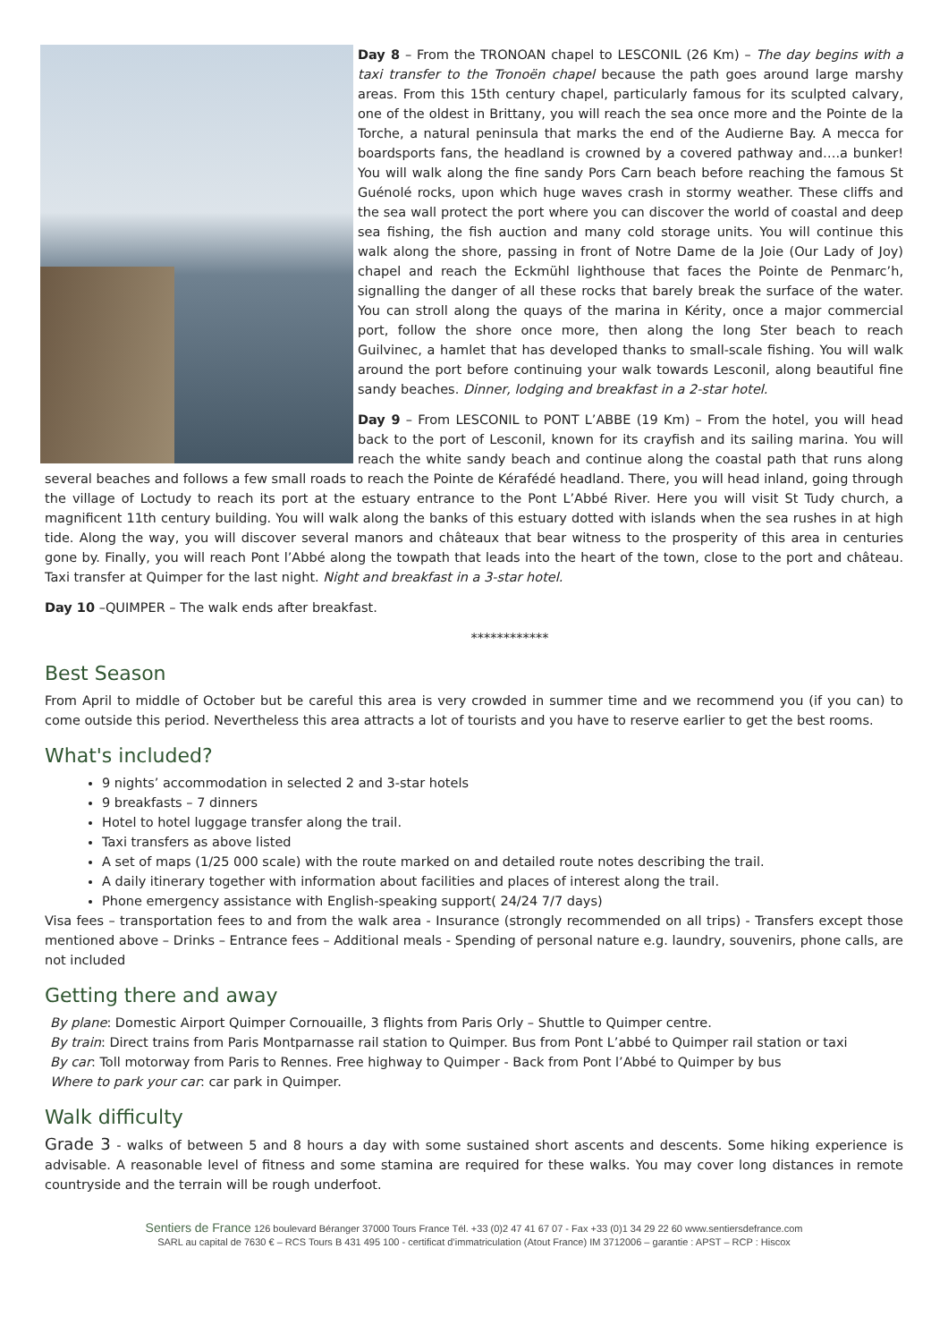Day 8 – From the TRONOAN chapel to LESCONIL (26 Km) – The day begins with a taxi transfer to the Tronoën chapel because the path goes around large marshy areas. From this 15th century chapel, particularly famous for its sculpted calvary, one of the oldest in Brittany, you will reach the sea once more and the Pointe de la Torche, a natural peninsula that marks the end of the Audierne Bay. A mecca for boardsports fans, the headland is crowned by a covered pathway and….a bunker! You will walk along the fine sandy Pors Carn beach before reaching the famous St Guénolé rocks, upon which huge waves crash in stormy weather. These cliffs and the sea wall protect the port where you can discover the world of coastal and deep sea fishing, the fish auction and many cold storage units. You will continue this walk along the shore, passing in front of Notre Dame de la Joie (Our Lady of Joy) chapel and reach the Eckmühl lighthouse that faces the Pointe de Penmarc’h, signalling the danger of all these rocks that barely break the surface of the water. You can stroll along the quays of the marina in Kérity, once a major commercial port, follow the shore once more, then along the long Ster beach to reach Guilvinec, a hamlet that has developed thanks to small-scale fishing. You will walk around the port before continuing your walk towards Lesconil, along beautiful fine sandy beaches. Dinner, lodging and breakfast in a 2-star hotel.
Day 9 – From LESCONIL to PONT L’ABBE (19 Km) – From the hotel, you will head back to the port of Lesconil, known for its crayfish and its sailing marina. You will reach the white sandy beach and continue along the coastal path that runs along several beaches and follows a few small roads to reach the Pointe de Kérafédé headland. There, you will head inland, going through the village of Loctudy to reach its port at the estuary entrance to the Pont L’Abbé River. Here you will visit St Tudy church, a magnificent 11th century building. You will walk along the banks of this estuary dotted with islands when the sea rushes in at high tide. Along the way, you will discover several manors and châteaux that bear witness to the prosperity of this area in centuries gone by. Finally, you will reach Pont l’Abbé along the towpath that leads into the heart of the town, close to the port and château. Taxi transfer at Quimper for the last night. Night and breakfast in a 3-star hotel.
Day 10 –QUIMPER – The walk ends after breakfast.
************
Best Season
From April to middle of October but be careful this area is very crowded in summer time and we recommend you (if you can) to come outside this period. Nevertheless this area attracts a lot of tourists and you have to reserve earlier to get the best rooms.
What's included?
9 nights’ accommodation in selected 2 and 3-star hotels
9 breakfasts – 7 dinners
Hotel to hotel luggage transfer along the trail.
Taxi transfers as above listed
A set of maps (1/25 000 scale) with the route marked on and detailed route notes describing the trail.
A daily itinerary together with information about facilities and places of interest along the trail.
Phone emergency assistance with English-speaking support( 24/24 7/7 days)
Visa fees – transportation fees to and from the walk area - Insurance (strongly recommended on all trips) - Transfers except those mentioned above – Drinks – Entrance fees – Additional meals - Spending of personal nature e.g. laundry, souvenirs, phone calls, are not included
Getting there and away
By plane: Domestic Airport Quimper Cornouaille, 3 flights from Paris Orly – Shuttle to Quimper centre.
By train: Direct trains from Paris Montparnasse rail station to Quimper. Bus from Pont L’abbé to Quimper rail station or taxi
By car: Toll motorway from Paris to Rennes. Free highway to Quimper - Back from Pont l’Abbé to Quimper by bus
Where to park your car: car park in Quimper.
Walk difficulty
Grade 3 - walks of between 5 and 8 hours a day with some sustained short ascents and descents. Some hiking experience is advisable. A reasonable level of fitness and some stamina are required for these walks. You may cover long distances in remote countryside and the terrain will be rough underfoot.
Sentiers de France 126 boulevard Béranger 37000 Tours France Tél. +33 (0)2 47 41 67 07 - Fax +33 (0)1 34 29 22 60 www.sentiersdefrance.com
SARL au capital de 7630 € – RCS Tours B 431 495 100 - certificat d’immatriculation (Atout France) IM 3712006 – garantie : APST – RCP : Hiscox